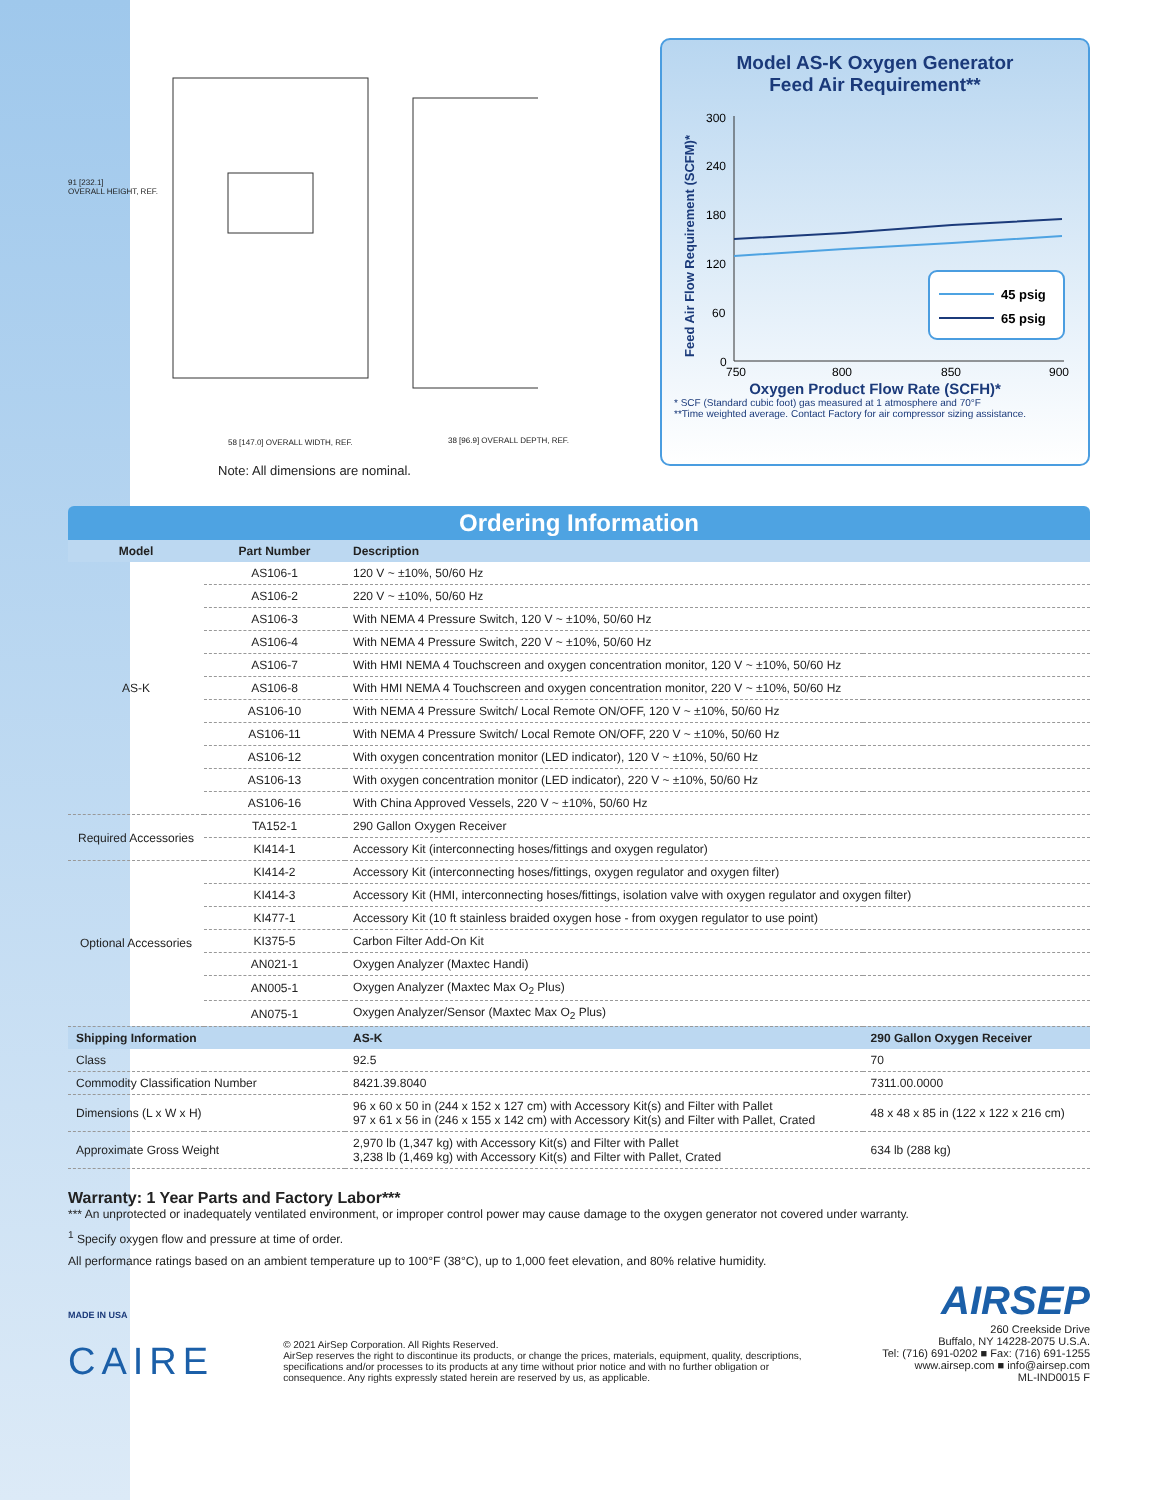91 [232.1]
OVERALL HEIGHT, REF.
58 [147.0] OVERALL WIDTH, REF. 38 [96.9] OVERALL DEPTH, REF.
Note: All dimensions are nominal.
Model AS-K Oxygen Generator
Feed Air Requirement**
Feed Air Flow Requirement (SCFM)*
300
240
180
120
60
0
750
800
850
900
45 psig
65 psig
Oxygen Product Flow Rate (SCFH)*
* SCF (Standard cubic foot) gas measured at 1 atmosphere and 70°F
**Time weighted average. Contact Factory for air compressor sizing assistance.
Ordering Information
| Model | Part Number | Description | |
| --- | --- | --- | --- |
| AS-K | AS106-1 | 120 V ~ ±10%, 50/60 Hz | |
| | AS106-2 | 220 V ~ ±10%, 50/60 Hz | |
| | AS106-3 | With NEMA 4 Pressure Switch, 120 V ~ ±10%, 50/60 Hz | |
| | AS106-4 | With NEMA 4 Pressure Switch, 220 V ~ ±10%, 50/60 Hz | |
| | AS106-7 | With HMI NEMA 4 Touchscreen and oxygen concentration monitor, 120 V ~ ±10%, 50/60 Hz | |
| | AS106-8 | With HMI NEMA 4 Touchscreen and oxygen concentration monitor, 220 V ~ ±10%, 50/60 Hz | |
| | AS106-10 | With NEMA 4 Pressure Switch/ Local Remote ON/OFF, 120 V ~ ±10%, 50/60 Hz | |
| | AS106-11 | With NEMA 4 Pressure Switch/ Local Remote ON/OFF, 220 V ~ ±10%, 50/60 Hz | |
| | AS106-12 | With oxygen concentration monitor (LED indicator), 120 V ~ ±10%, 50/60 Hz | |
| | AS106-13 | With oxygen concentration monitor (LED indicator), 220 V ~ ±10%, 50/60 Hz | |
| | AS106-16 | With China Approved Vessels, 220 V ~ ±10%, 50/60 Hz | |
| Required Accessories | TA152-1 | 290 Gallon Oxygen Receiver | |
| | KI414-1 | Accessory Kit (interconnecting hoses/fittings and oxygen regulator) | |
| Optional Accessories | KI414-2 | Accessory Kit (interconnecting hoses/fittings, oxygen regulator and oxygen filter) | |
| | KI414-3 | Accessory Kit (HMI, interconnecting hoses/fittings, isolation valve with oxygen regulator and oxygen filter) | |
| | KI477-1 | Accessory Kit (10 ft stainless braided oxygen hose - from oxygen regulator to use point) | |
| | KI375-5 | Carbon Filter Add-On Kit | |
| | AN021-1 | Oxygen Analyzer (Maxtec Handi) | |
| | AN005-1 | Oxygen Analyzer (Maxtec Max O<sub>2</sub> Plus) | |
| | AN075-1 | Oxygen Analyzer/Sensor (Maxtec Max O<sub>2</sub> Plus) | |
| Shipping Information | | AS-K | 290 Gallon Oxygen Receiver |
| Class | | 92.5 | 70 |
| Commodity Classification Number | | 8421.39.8040 | 7311.00.0000 |
| Dimensions (L x W x H) | | 96 x 60 x 50 in (244 x 152 x 127 cm) with Accessory Kit(s) and Filter with Pallet 97 x 61 x 56 in (246 x 155 x 142 cm) with Accessory Kit(s) and Filter with Pallet, Crated | 48 x 48 x 85 in (122 x 122 x 216 cm) |
| Approximate Gross Weight | | 2,970 lb (1,347 kg) with Accessory Kit(s) and Filter with Pallet 3,238 lb (1,469 kg) with Accessory Kit(s) and Filter with Pallet, Crated | 634 lb (288 kg) |
Warranty: 1 Year Parts and Factory Labor***
*** An unprotected or inadequately ventilated environment, or improper control power may cause damage to the oxygen generator not covered under warranty.
<sup>1</sup> Specify oxygen flow and pressure at time of order.
All performance ratings based on an ambient temperature up to 100°F (38°C), up to 1,000 feet elevation, and 80% relative humidity.
MADE IN USA
CAIRE
© 2021 AirSep Corporation. All Rights Reserved.
AirSep reserves the right to discontinue its products, or change the prices, materials, equipment, quality, descriptions, specifications and/or processes to its products at any time without prior notice and with no further obligation or consequence. Any rights expressly stated herein are reserved by us, as applicable.
AIRSEP
260 Creekside Drive
Buffalo, NY 14228-2075 U.S.A.
Tel: (716) 691-0202 ■ Fax: (716) 691-1255
www.airsep.com ■ info@airsep.com
ML-IND0015 F